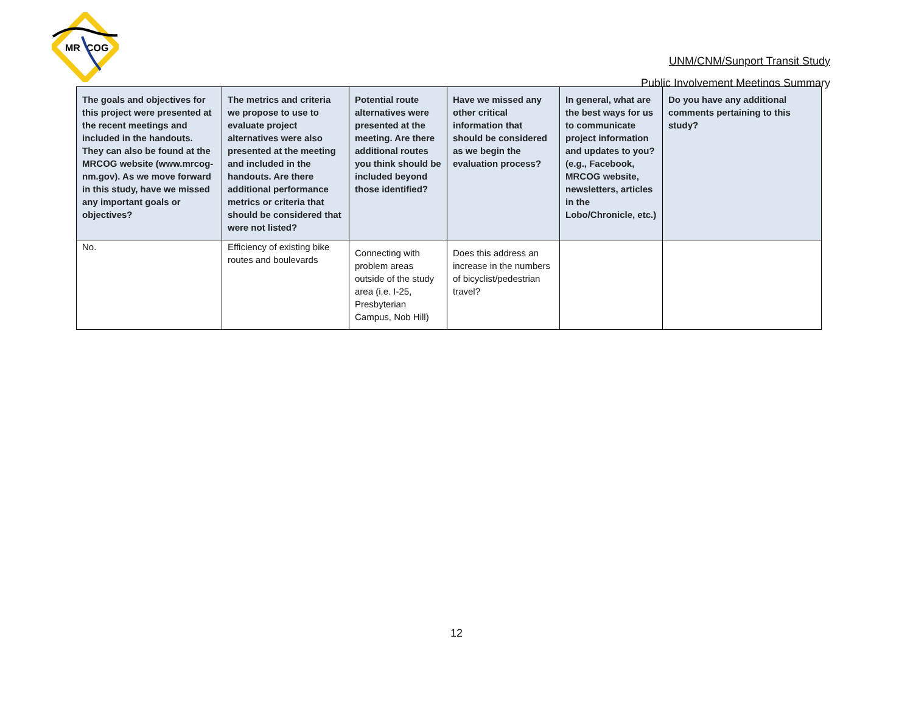MR
COG
UNM/CNM/Sunport Transit Study
Public Involvement Meetings Summary
| The goals and objectives for this project were presented at the recent meetings and included in the handouts. They can also be found at the MRCOG website (www.mrcog-nm.gov). As we move forward in this study, have we missed any important goals or objectives? | The metrics and criteria we propose to use to evaluate project alternatives were also presented at the meeting and included in the handouts. Are there additional performance metrics or criteria that should be considered that were not listed? | Potential route alternatives were presented at the meeting. Are there additional routes you think should be included beyond those identified? | Have we missed any other critical information that should be considered as we begin the evaluation process? | In general, what are the best ways for us to communicate project information and updates to you? (e.g., Facebook, MRCOG website, newsletters, articles in the Lobo/Chronicle, etc.) | Do you have any additional comments pertaining to this study? |
| --- | --- | --- | --- | --- | --- |
| No. | Efficiency of existing bike routes and boulevards | Connecting with problem areas outside of the study area (i.e. I-25, Presbyterian Campus, Nob Hill) | Does this address an increase in the numbers of bicyclist/pedestrian travel? | | |
12